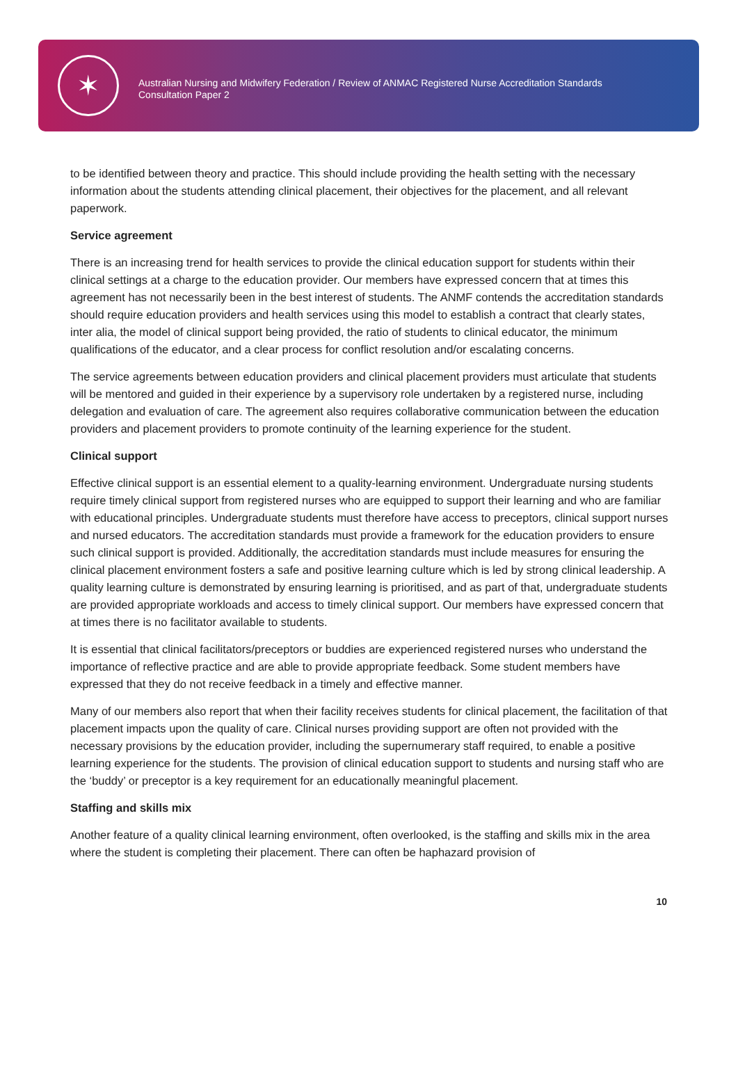✶
Australian Nursing and Midwifery Federation / Review of ANMAC Registered Nurse Accreditation Standards
Consultation Paper 2
to be identified between theory and practice. This should include providing the health setting with the necessary information about the students attending clinical placement, their objectives for the placement, and all relevant paperwork.
Service agreement
There is an increasing trend for health services to provide the clinical education support for students within their clinical settings at a charge to the education provider. Our members have expressed concern that at times this agreement has not necessarily been in the best interest of students. The ANMF contends the accreditation standards should require education providers and health services using this model to establish a contract that clearly states, inter alia, the model of clinical support being provided, the ratio of students to clinical educator, the minimum qualifications of the educator, and a clear process for conflict resolution and/or escalating concerns.
The service agreements between education providers and clinical placement providers must articulate that students will be mentored and guided in their experience by a supervisory role undertaken by a registered nurse, including delegation and evaluation of care. The agreement also requires collaborative communication between the education providers and placement providers to promote continuity of the learning experience for the student.
Clinical support
Effective clinical support is an essential element to a quality-learning environment. Undergraduate nursing students require timely clinical support from registered nurses who are equipped to support their learning and who are familiar with educational principles. Undergraduate students must therefore have access to preceptors, clinical support nurses and nursed educators. The accreditation standards must provide a framework for the education providers to ensure such clinical support is provided. Additionally, the accreditation standards must include measures for ensuring the clinical placement environment fosters a safe and positive learning culture which is led by strong clinical leadership. A quality learning culture is demonstrated by ensuring learning is prioritised, and as part of that, undergraduate students are provided appropriate workloads and access to timely clinical support. Our members have expressed concern that at times there is no facilitator available to students.
It is essential that clinical facilitators/preceptors or buddies are experienced registered nurses who understand the importance of reflective practice and are able to provide appropriate feedback. Some student members have expressed that they do not receive feedback in a timely and effective manner.
Many of our members also report that when their facility receives students for clinical placement, the facilitation of that placement impacts upon the quality of care. Clinical nurses providing support are often not provided with the necessary provisions by the education provider, including the supernumerary staff required, to enable a positive learning experience for the students. The provision of clinical education support to students and nursing staff who are the ‘buddy’ or preceptor is a key requirement for an educationally meaningful placement.
Staffing and skills mix
Another feature of a quality clinical learning environment, often overlooked, is the staffing and skills mix in the area where the student is completing their placement. There can often be haphazard provision of
10